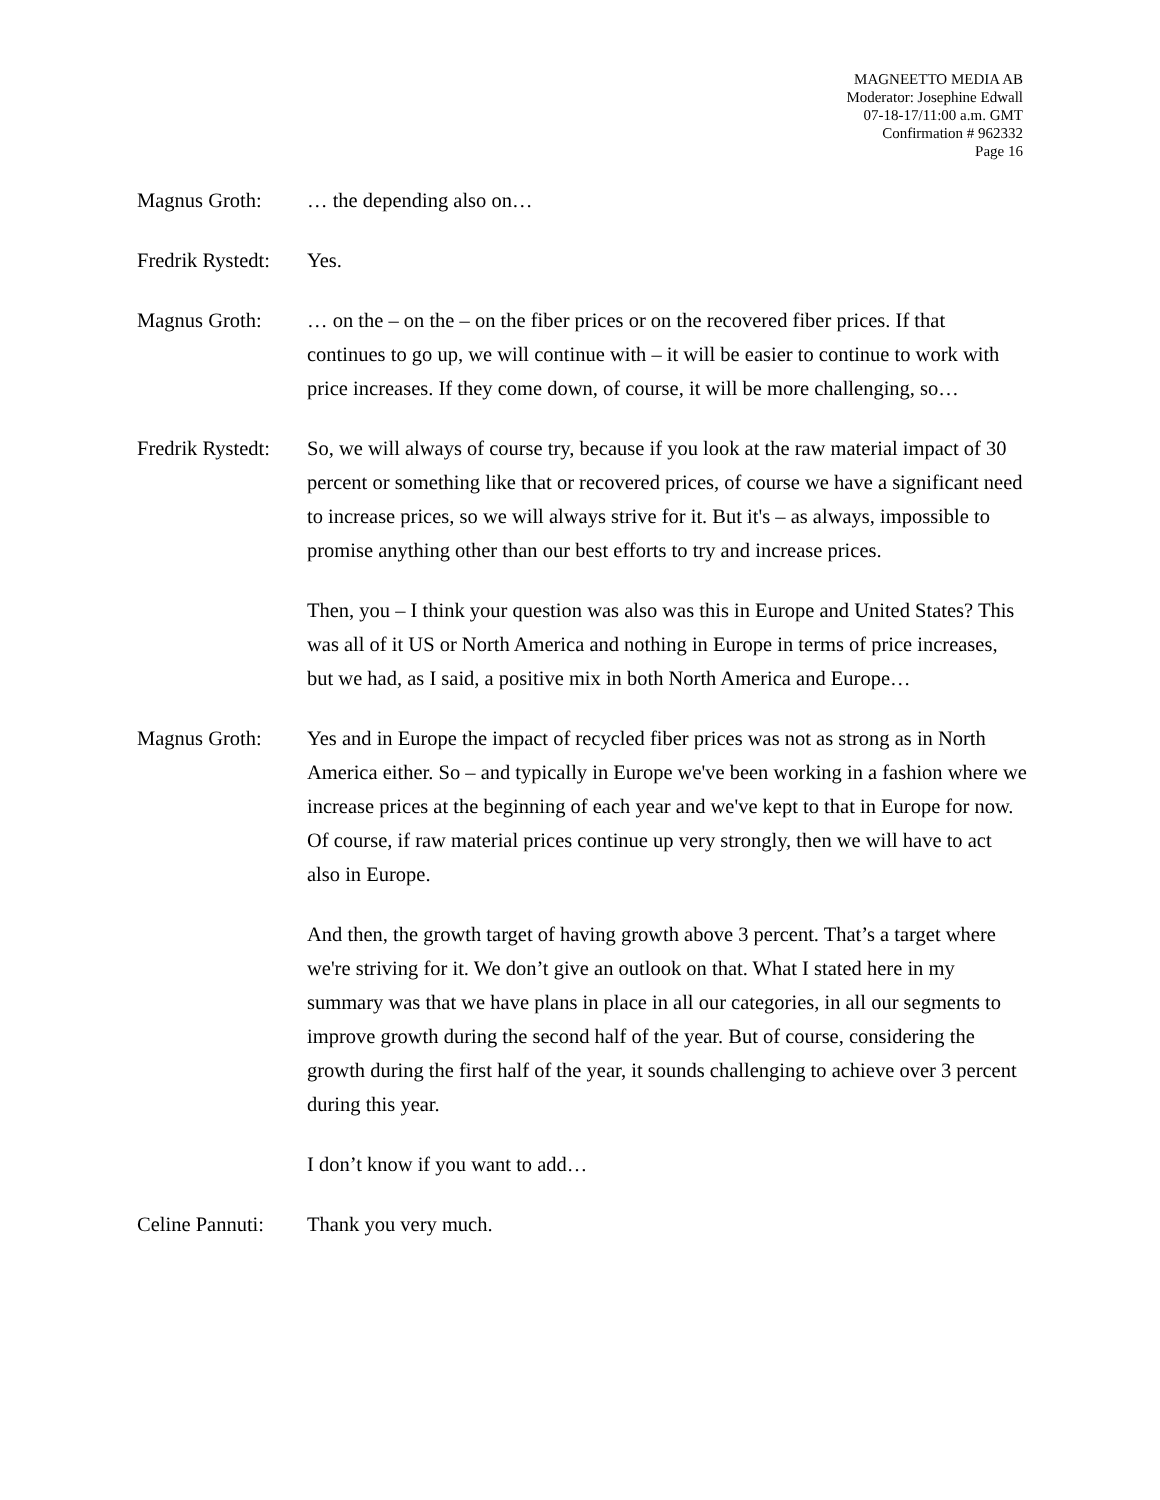MAGNEETTO MEDIA AB
Moderator: Josephine Edwall
07-18-17/11:00 a.m. GMT
Confirmation # 962332
Page 16
Magnus Groth: … the depending also on…
Fredrik Rystedt:
Yes.
Magnus Groth: … on the – on the – on the fiber prices or on the recovered fiber prices. If that continues to go up, we will continue with – it will be easier to continue to work with price increases. If they come down, of course, it will be more challenging, so…
Fredrik Rystedt:
So, we will always of course try, because if you look at the raw material impact of 30 percent or something like that or recovered prices, of course we have a significant need to increase prices, so we will always strive for it. But it's – as always, impossible to promise anything other than our best efforts to try and increase prices.
Then, you – I think your question was also was this in Europe and United States? This was all of it US or North America and nothing in Europe in terms of price increases, but we had, as I said, a positive mix in both North America and Europe…
Magnus Groth: Yes and in Europe the impact of recycled fiber prices was not as strong as in North America either. So – and typically in Europe we've been working in a fashion where we increase prices at the beginning of each year and we've kept to that in Europe for now. Of course, if raw material prices continue up very strongly, then we will have to act also in Europe.
And then, the growth target of having growth above 3 percent. That’s a target where we're striving for it. We don’t give an outlook on that. What I stated here in my summary was that we have plans in place in all our categories, in all our segments to improve growth during the second half of the year. But of course, considering the growth during the first half of the year, it sounds challenging to achieve over 3 percent during this year.
I don’t know if you want to add…
Celine Pannuti:
Thank you very much.